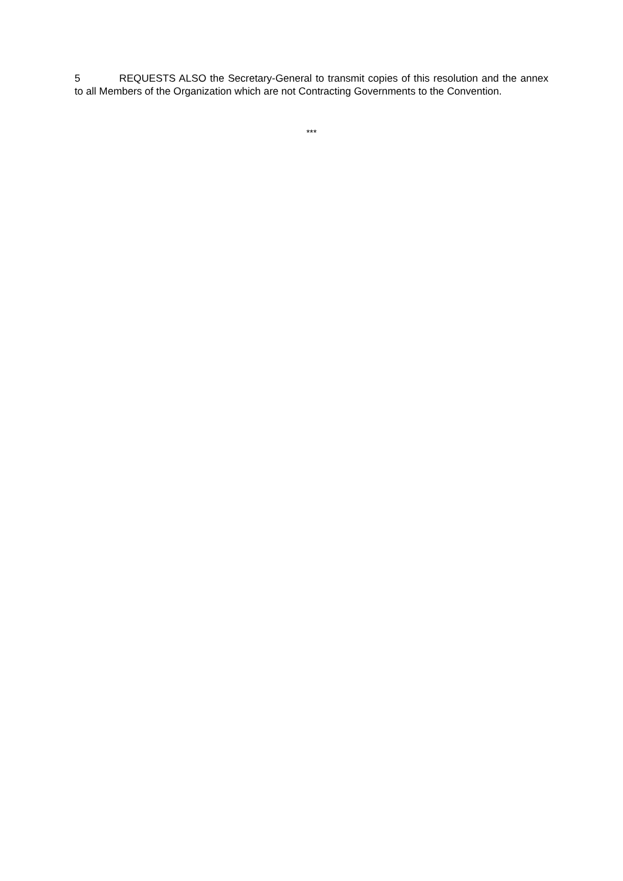5 REQUESTS ALSO the Secretary-General to transmit copies of this resolution and the annex to all Members of the Organization which are not Contracting Governments to the Convention.
***